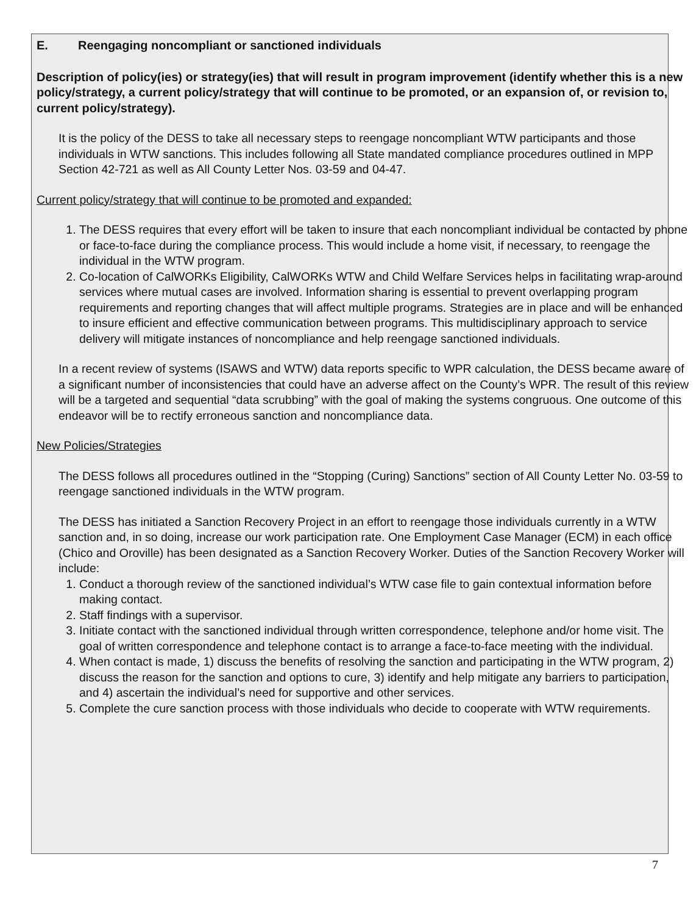E. Reengaging noncompliant or sanctioned individuals
Description of policy(ies) or strategy(ies) that will result in program improvement (identify whether this is a new policy/strategy, a current policy/strategy that will continue to be promoted, or an expansion of, or revision to, current policy/strategy).
It is the policy of the DESS to take all necessary steps to reengage noncompliant WTW participants and those individuals in WTW sanctions. This includes following all State mandated compliance procedures outlined in MPP Section 42-721 as well as All County Letter Nos. 03-59 and 04-47.
Current policy/strategy that will continue to be promoted and expanded:
1. The DESS requires that every effort will be taken to insure that each noncompliant individual be contacted by phone or face-to-face during the compliance process. This would include a home visit, if necessary, to reengage the individual in the WTW program.
2. Co-location of CalWORKs Eligibility, CalWORKs WTW and Child Welfare Services helps in facilitating wrap-around services where mutual cases are involved. Information sharing is essential to prevent overlapping program requirements and reporting changes that will affect multiple programs. Strategies are in place and will be enhanced to insure efficient and effective communication between programs. This multidisciplinary approach to service delivery will mitigate instances of noncompliance and help reengage sanctioned individuals.
In a recent review of systems (ISAWS and WTW) data reports specific to WPR calculation, the DESS became aware of a significant number of inconsistencies that could have an adverse affect on the County’s WPR. The result of this review will be a targeted and sequential “data scrubbing” with the goal of making the systems congruous. One outcome of this endeavor will be to rectify erroneous sanction and noncompliance data.
New Policies/Strategies
The DESS follows all procedures outlined in the “Stopping (Curing) Sanctions” section of All County Letter No. 03-59 to reengage sanctioned individuals in the WTW program.
The DESS has initiated a Sanction Recovery Project in an effort to reengage those individuals currently in a WTW sanction and, in so doing, increase our work participation rate. One Employment Case Manager (ECM) in each office (Chico and Oroville) has been designated as a Sanction Recovery Worker. Duties of the Sanction Recovery Worker will include:
1. Conduct a thorough review of the sanctioned individual’s WTW case file to gain contextual information before making contact.
2. Staff findings with a supervisor.
3. Initiate contact with the sanctioned individual through written correspondence, telephone and/or home visit. The goal of written correspondence and telephone contact is to arrange a face-to-face meeting with the individual.
4. When contact is made, 1) discuss the benefits of resolving the sanction and participating in the WTW program, 2) discuss the reason for the sanction and options to cure, 3) identify and help mitigate any barriers to participation, and 4) ascertain the individual’s need for supportive and other services.
5. Complete the cure sanction process with those individuals who decide to cooperate with WTW requirements.
7